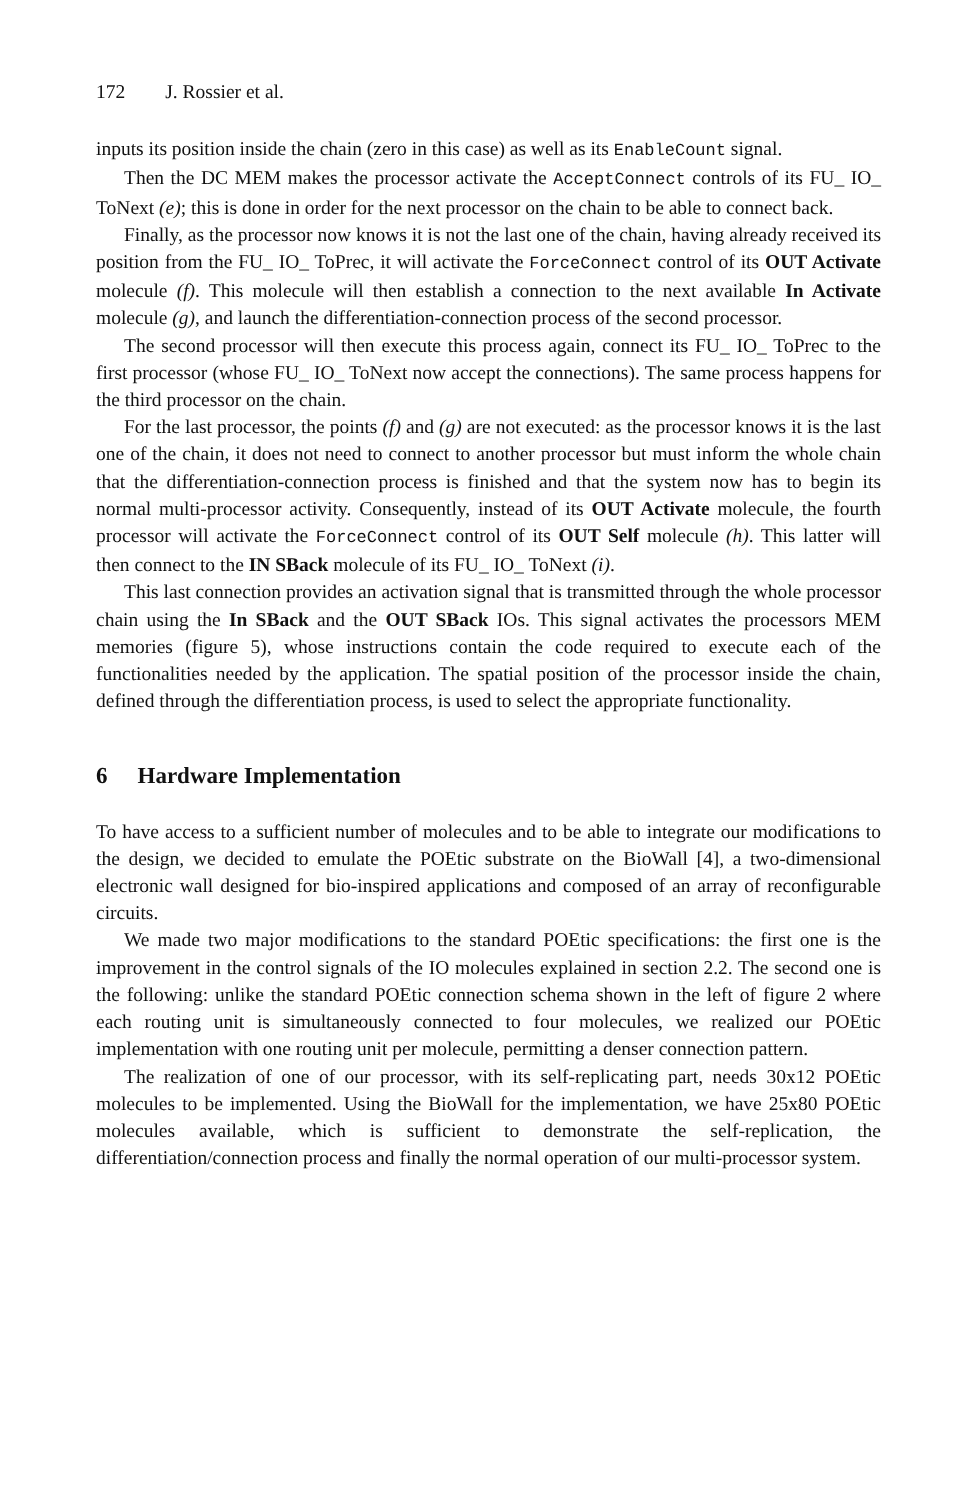172 J. Rossier et al.
inputs its position inside the chain (zero in this case) as well as its EnableCount signal.
Then the DC MEM makes the processor activate the AcceptConnect controls of its FU_ IO_ ToNext (e); this is done in order for the next processor on the chain to be able to connect back.
Finally, as the processor now knows it is not the last one of the chain, having already received its position from the FU_ IO_ ToPrec, it will activate the ForceConnect control of its OUT Activate molecule (f). This molecule will then establish a connection to the next available In Activate molecule (g), and launch the differentiation-connection process of the second processor.
The second processor will then execute this process again, connect its FU_ IO_ ToPrec to the first processor (whose FU_ IO_ ToNext now accept the connections). The same process happens for the third processor on the chain.
For the last processor, the points (f) and (g) are not executed: as the processor knows it is the last one of the chain, it does not need to connect to another processor but must inform the whole chain that the differentiation-connection process is finished and that the system now has to begin its normal multi-processor activity. Consequently, instead of its OUT Activate molecule, the fourth processor will activate the ForceConnect control of its OUT Self molecule (h). This latter will then connect to the IN SBack molecule of its FU_ IO_ ToNext (i).
This last connection provides an activation signal that is transmitted through the whole processor chain using the In SBack and the OUT SBack IOs. This signal activates the processors MEM memories (figure 5), whose instructions contain the code required to execute each of the functionalities needed by the application. The spatial position of the processor inside the chain, defined through the differentiation process, is used to select the appropriate functionality.
6 Hardware Implementation
To have access to a sufficient number of molecules and to be able to integrate our modifications to the design, we decided to emulate the POEtic substrate on the BioWall [4], a two-dimensional electronic wall designed for bio-inspired applications and composed of an array of reconfigurable circuits.
We made two major modifications to the standard POEtic specifications: the first one is the improvement in the control signals of the IO molecules explained in section 2.2. The second one is the following: unlike the standard POEtic connection schema shown in the left of figure 2 where each routing unit is simultaneously connected to four molecules, we realized our POEtic implementation with one routing unit per molecule, permitting a denser connection pattern.
The realization of one of our processor, with its self-replicating part, needs 30x12 POEtic molecules to be implemented. Using the BioWall for the implementation, we have 25x80 POEtic molecules available, which is sufficient to demonstrate the self-replication, the differentiation/connection process and finally the normal operation of our multi-processor system.